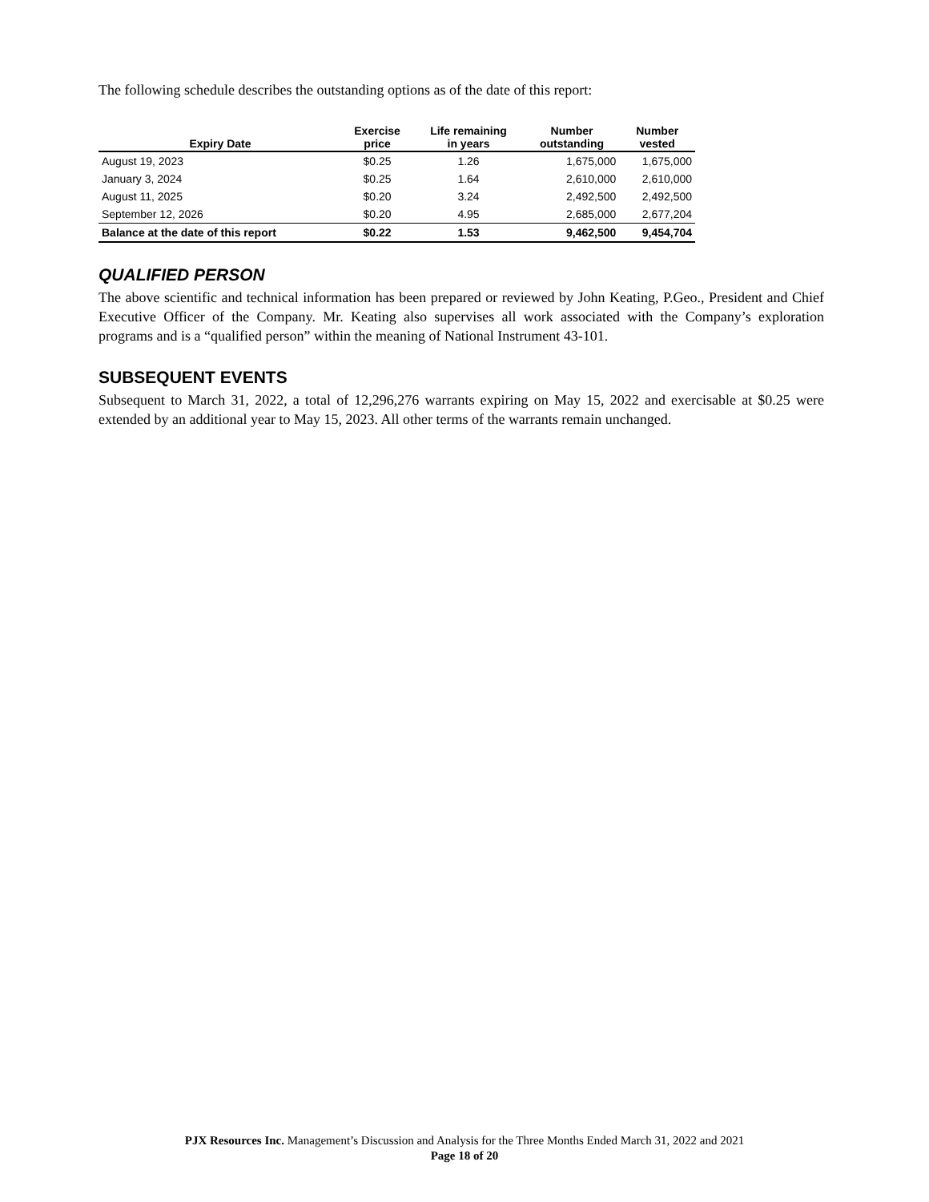The following schedule describes the outstanding options as of the date of this report:
| Expiry Date | Exercise price | Life remaining in years | Number outstanding | Number vested |
| --- | --- | --- | --- | --- |
| August 19, 2023 | $0.25 | 1.26 | 1,675,000 | 1,675,000 |
| January 3, 2024 | $0.25 | 1.64 | 2,610,000 | 2,610,000 |
| August 11, 2025 | $0.20 | 3.24 | 2,492,500 | 2,492,500 |
| September 12, 2026 | $0.20 | 4.95 | 2,685,000 | 2,677,204 |
| Balance at the date of this report | $0.22 | 1.53 | 9,462,500 | 9,454,704 |
QUALIFIED PERSON
The above scientific and technical information has been prepared or reviewed by John Keating, P.Geo., President and Chief Executive Officer of the Company. Mr. Keating also supervises all work associated with the Company’s exploration programs and is a “qualified person” within the meaning of National Instrument 43-101.
SUBSEQUENT EVENTS
Subsequent to March 31, 2022, a total of 12,296,276 warrants expiring on May 15, 2022 and exercisable at $0.25 were extended by an additional year to May 15, 2023. All other terms of the warrants remain unchanged.
PJX Resources Inc. Management’s Discussion and Analysis for the Three Months Ended March 31, 2022 and 2021
Page 18 of 20